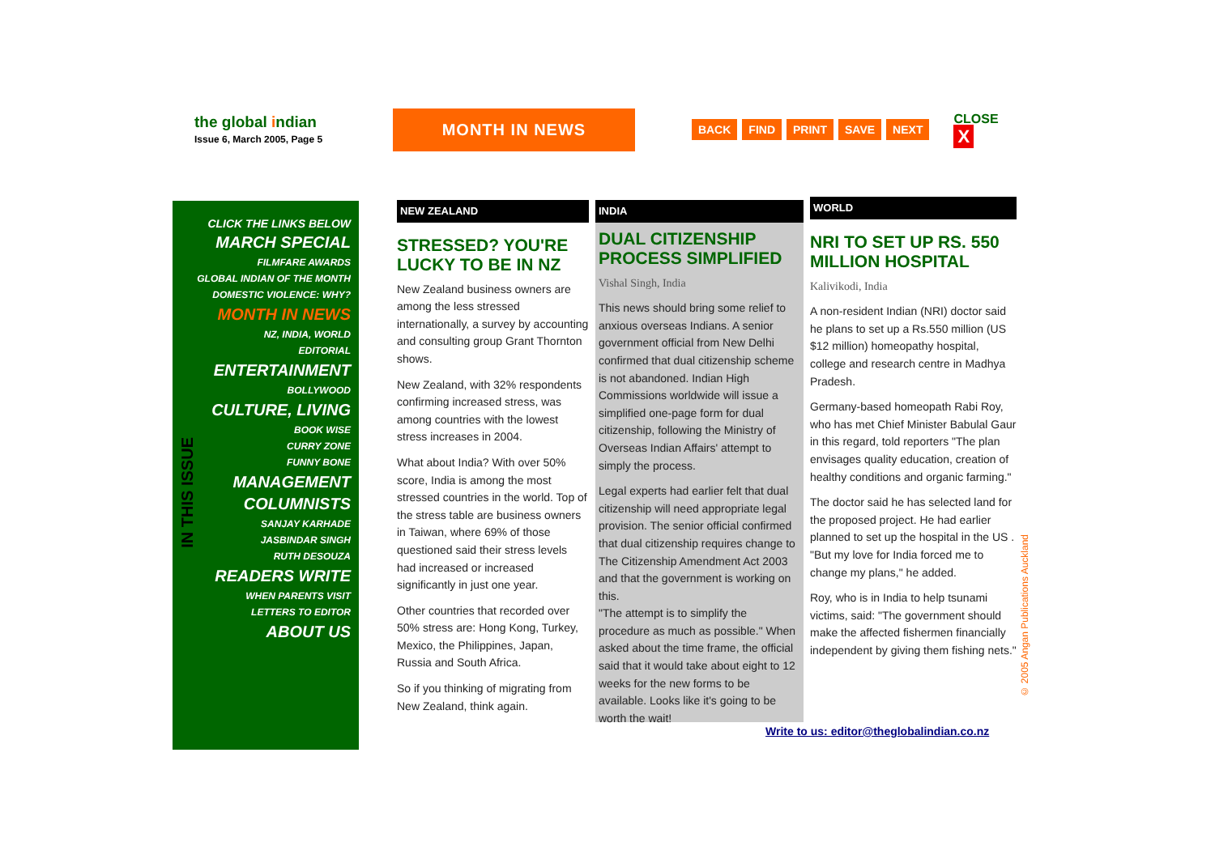the global indian
Issue 6, March 2005, Page 5
MONTH IN NEWS
BACK FIND PRINT SAVE NEXT
CLOSE X
CLICK THE LINKS BELOW
MARCH SPECIAL
FILMFARE AWARDS
GLOBAL INDIAN OF THE MONTH
DOMESTIC VIOLENCE: WHY?
MONTH IN NEWS
NZ, INDIA, WORLD
EDITORIAL
ENTERTAINMENT
BOLLYWOOD
CULTURE, LIVING
BOOK WISE
CURRY ZONE
FUNNY BONE
MANAGEMENT
COLUMNISTS
SANJAY KARHADE
JASBINDAR SINGH
RUTH DESOUZA
READERS WRITE
WHEN PARENTS VISIT
LETTERS TO EDITOR
ABOUT US
IN THIS ISSUE
NEW ZEALAND
STRESSED? YOU'RE LUCKY TO BE IN NZ
New Zealand business owners are among the less stressed internationally, a survey by accounting and consulting group Grant Thornton shows.
New Zealand, with 32% respondents confirming increased stress, was among countries with the lowest stress increases in 2004.
What about India? With over 50% score, India is among the most stressed countries in the world. Top of the stress table are business owners in Taiwan, where 69% of those questioned said their stress levels had increased or increased significantly in just one year.
Other countries that recorded over 50% stress are: Hong Kong, Turkey, Mexico, the Philippines, Japan, Russia and South Africa.
So if you thinking of migrating from New Zealand, think again.
INDIA
DUAL CITIZENSHIP PROCESS SIMPLIFIED
Vishal Singh, India
This news should bring some relief to anxious overseas Indians. A senior government official from New Delhi confirmed that dual citizenship scheme is not abandoned. Indian High Commissions worldwide will issue a simplified one-page form for dual citizenship, following the Ministry of Overseas Indian Affairs' attempt to simply the process.
Legal experts had earlier felt that dual citizenship will need appropriate legal provision. The senior official confirmed that dual citizenship requires change to The Citizenship Amendment Act 2003 and that the government is working on this.
"The attempt is to simplify the procedure as much as possible." When asked about the time frame, the official said that it would take about eight to 12 weeks for the new forms to be available. Looks like it's going to be worth the wait!
WORLD
NRI TO SET UP RS. 550 MILLION HOSPITAL
Kalivikodi, India
A non-resident Indian (NRI) doctor said he plans to set up a Rs.550 million (US $12 million) homeopathy hospital, college and research centre in Madhya Pradesh.
Germany-based homeopath Rabi Roy, who has met Chief Minister Babulal Gaur in this regard, told reporters "The plan envisages quality education, creation of healthy conditions and organic farming."
The doctor said he has selected land for the proposed project. He had earlier planned to set up the hospital in the US . "But my love for India forced me to change my plans," he added.
Roy, who is in India to help tsunami victims, said: "The government should make the affected fishermen financially independent by giving them fishing nets."
Write to us: editor@theglobalindian.co.nz
© 2005 Angan Publications Auckland